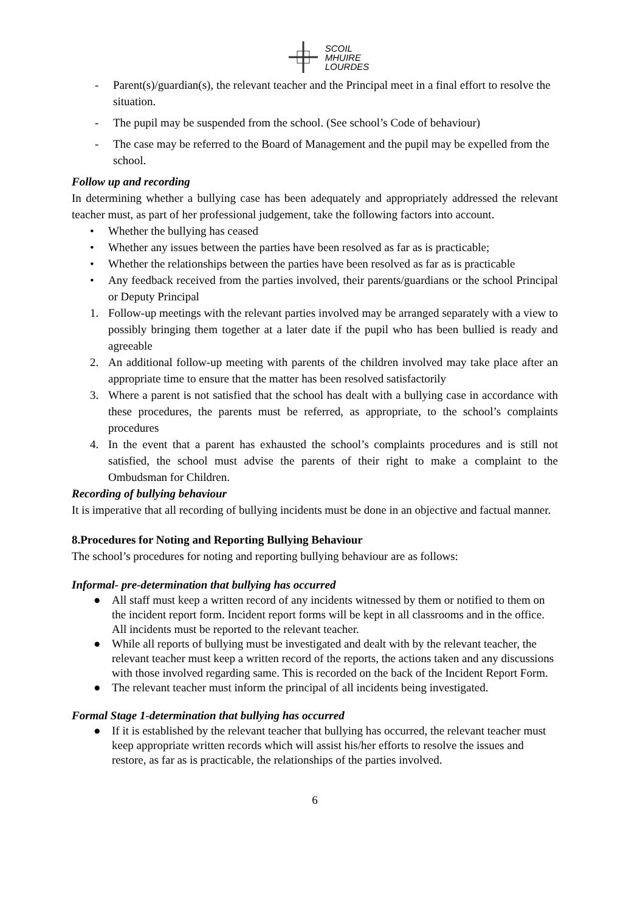SCOIL
MHUIRE
LOURDES
- Parent(s)/guardian(s), the relevant teacher and the Principal meet in a final effort to resolve the situation.
- The pupil may be suspended from the school. (See school’s Code of behaviour)
- The case may be referred to the Board of Management and the pupil may be expelled from the school.
Follow up and recording
In determining whether a bullying case has been adequately and appropriately addressed the relevant teacher must, as part of her professional judgement, take the following factors into account.
• Whether the bullying has ceased
• Whether any issues between the parties have been resolved as far as is practicable;
• Whether the relationships between the parties have been resolved as far as is practicable
• Any feedback received from the parties involved, their parents/guardians or the school Principal or Deputy Principal
1. Follow-up meetings with the relevant parties involved may be arranged separately with a view to possibly bringing them together at a later date if the pupil who has been bullied is ready and agreeable
2. An additional follow-up meeting with parents of the children involved may take place after an appropriate time to ensure that the matter has been resolved satisfactorily
3. Where a parent is not satisfied that the school has dealt with a bullying case in accordance with these procedures, the parents must be referred, as appropriate, to the school’s complaints procedures
4. In the event that a parent has exhausted the school’s complaints procedures and is still not satisfied, the school must advise the parents of their right to make a complaint to the Ombudsman for Children.
Recording of bullying behaviour
It is imperative that all recording of bullying incidents must be done in an objective and factual manner.
8.Procedures for Noting and Reporting Bullying Behaviour
The school’s procedures for noting and reporting bullying behaviour are as follows:
Informal- pre-determination that bullying has occurred
● All staff must keep a written record of any incidents witnessed by them or notified to them on the incident report form. Incident report forms will be kept in all classrooms and in the office. All incidents must be reported to the relevant teacher.
● While all reports of bullying must be investigated and dealt with by the relevant teacher, the relevant teacher must keep a written record of the reports, the actions taken and any discussions with those involved regarding same. This is recorded on the back of the Incident Report Form.
● The relevant teacher must inform the principal of all incidents being investigated.
Formal Stage 1-determination that bullying has occurred
● If it is established by the relevant teacher that bullying has occurred, the relevant teacher must keep appropriate written records which will assist his/her efforts to resolve the issues and restore, as far as is practicable, the relationships of the parties involved.
6